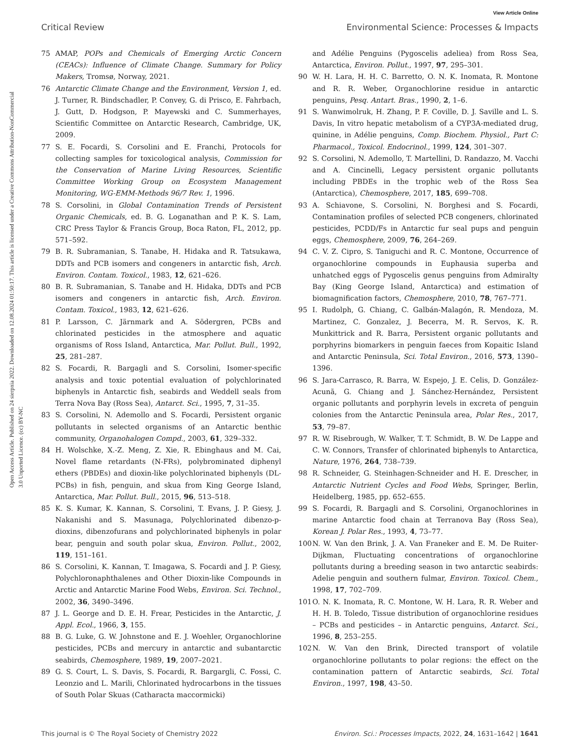View Article Online
Critical Review Environmental Science: Processes & Impacts
Open Access Article. Published on 24 sierpnia 2022. Downloaded on 12.08.2024 01:50:17. This article is licensed under a Creative Commons Attribution-NonCommercial 3.0 Unported Licence. (cc) BY-NC
75 AMAP, POPs and Chemicals of Emerging Arctic Concern (CEACs): Influence of Climate Change. Summary for Policy Makers, Tromsø, Norway, 2021.
76 Antarctic Climate Change and the Environment, Version 1, ed. J. Turner, R. Bindschadler, P. Convey, G. di Prisco, E. Fahrbach, J. Gutt, D. Hodgson, P. Mayewski and C. Summerhayes, Scientific Committee on Antarctic Research, Cambridge, UK, 2009.
77 S. E. Focardi, S. Corsolini and E. Franchi, Protocols for collecting samples for toxicological analysis, Commission for the Conservation of Marine Living Resources, Scientific Committee Working Group on Ecosystem Management Monitoring, WG-EMM-Methods 96/7 Rev. 1, 1996.
78 S. Corsolini, in Global Contamination Trends of Persistent Organic Chemicals, ed. B. G. Loganathan and P. K. S. Lam, CRC Press Taylor & Francis Group, Boca Raton, FL, 2012, pp. 571–592.
79 B. R. Subramanian, S. Tanabe, H. Hidaka and R. Tatsukawa, DDTs and PCB isomers and congeners in antarctic fish, Arch. Environ. Contam. Toxicol., 1983, 12, 621–626.
80 B. R. Subramanian, S. Tanabe and H. Hidaka, DDTs and PCB isomers and congeners in antarctic fish, Arch. Environ. Contam. Toxicol., 1983, 12, 621–626.
81 P. Larsson, C. Järnmark and A. Södergren, PCBs and chlorinated pesticides in the atmosphere and aquatic organisms of Ross Island, Antarctica, Mar. Pollut. Bull., 1992, 25, 281–287.
82 S. Focardi, R. Bargagli and S. Corsolini, Isomer-specific analysis and toxic potential evaluation of polychlorinated biphenyls in Antarctic fish, seabirds and Weddell seals from Terra Nova Bay (Ross Sea), Antarct. Sci., 1995, 7, 31–35.
83 S. Corsolini, N. Ademollo and S. Focardi, Persistent organic pollutants in selected organisms of an Antarctic benthic community, Organohalogen Compd., 2003, 61, 329–332.
84 H. Wolschke, X.-Z. Meng, Z. Xie, R. Ebinghaus and M. Cai, Novel flame retardants (N-FRs), polybrominated diphenyl ethers (PBDEs) and dioxin-like polychlorinated biphenyls (DL-PCBs) in fish, penguin, and skua from King George Island, Antarctica, Mar. Pollut. Bull., 2015, 96, 513–518.
85 K. S. Kumar, K. Kannan, S. Corsolini, T. Evans, J. P. Giesy, J. Nakanishi and S. Masunaga, Polychlorinated dibenzo-p-dioxins, dibenzofurans and polychlorinated biphenyls in polar bear, penguin and south polar skua, Environ. Pollut., 2002, 119, 151–161.
86 S. Corsolini, K. Kannan, T. Imagawa, S. Focardi and J. P. Giesy, Polychloronaphthalenes and Other Dioxin-like Compounds in Arctic and Antarctic Marine Food Webs, Environ. Sci. Technol., 2002, 36, 3490–3496.
87 J. L. George and D. E. H. Frear, Pesticides in the Antarctic, J. Appl. Ecol., 1966, 3, 155.
88 B. G. Luke, G. W. Johnstone and E. J. Woehler, Organochlorine pesticides, PCBs and mercury in antarctic and subantarctic seabirds, Chemosphere, 1989, 19, 2007–2021.
89 G. S. Court, L. S. Davis, S. Focardi, R. Bargargli, C. Fossi, C. Leonzio and L. Marili, Chlorinated hydrocarbons in the tissues of South Polar Skuas (Catharacta maccormicki)
and Adélie Penguins (Pygoscelis adeliea) from Ross Sea, Antarctica, Environ. Pollut., 1997, 97, 295–301.
90 W. H. Lara, H. H. C. Barretto, O. N. K. Inomata, R. Montone and R. R. Weber, Organochlorine residue in antarctic penguins, Pesq. Antart. Bras., 1990, 2, 1–6.
91 S. Wanwimolruk, H. Zhang, P. F. Coville, D. J. Saville and L. S. Davis, In vitro hepatic metabolism of a CYP3A-mediated drug, quinine, in Adélie penguins, Comp. Biochem. Physiol., Part C: Pharmacol., Toxicol. Endocrinol., 1999, 124, 301–307.
92 S. Corsolini, N. Ademollo, T. Martellini, D. Randazzo, M. Vacchi and A. Cincinelli, Legacy persistent organic pollutants including PBDEs in the trophic web of the Ross Sea (Antarctica), Chemosphere, 2017, 185, 699–708.
93 A. Schiavone, S. Corsolini, N. Borghesi and S. Focardi, Contamination profiles of selected PCB congeners, chlorinated pesticides, PCDD/Fs in Antarctic fur seal pups and penguin eggs, Chemosphere, 2009, 76, 264–269.
94 C. V. Z. Cipro, S. Taniguchi and R. C. Montone, Occurrence of organochlorine compounds in Euphausia superba and unhatched eggs of Pygoscelis genus penguins from Admiralty Bay (King George Island, Antarctica) and estimation of biomagnification factors, Chemosphere, 2010, 78, 767–771.
95 I. Rudolph, G. Chiang, C. Galbán-Malagón, R. Mendoza, M. Martinez, C. Gonzalez, J. Becerra, M. R. Servos, K. R. Munkittrick and R. Barra, Persistent organic pollutants and porphyrins biomarkers in penguin faeces from Kopaitic Island and Antarctic Peninsula, Sci. Total Environ., 2016, 573, 1390–1396.
96 S. Jara-Carrasco, R. Barra, W. Espejo, J. E. Celis, D. González-Acunã, G. Chiang and J. Sánchez-Hernández, Persistent organic pollutants and porphyrin levels in excreta of penguin colonies from the Antarctic Peninsula area, Polar Res., 2017, 53, 79–87.
97 R. W. Risebrough, W. Walker, T. T. Schmidt, B. W. De Lappe and C. W. Connors, Transfer of chlorinated biphenyls to Antarctica, Nature, 1976, 264, 738–739.
98 R. Schneider, G. Steinhagen-Schneider and H. E. Drescher, in Antarctic Nutrient Cycles and Food Webs, Springer, Berlin, Heidelberg, 1985, pp. 652–655.
99 S. Focardi, R. Bargagli and S. Corsolini, Organochlorines in marine Antarctic food chain at Terranova Bay (Ross Sea), Korean J. Polar Res., 1993, 4, 73–77.
100 N. W. Van den Brink, J. A. Van Franeker and E. M. De Ruiter-Dijkman, Fluctuating concentrations of organochlorine pollutants during a breeding season in two antarctic seabirds: Adelie penguin and southern fulmar, Environ. Toxicol. Chem., 1998, 17, 702–709.
101 O. N. K. Inomata, R. C. Montone, W. H. Lara, R. R. Weber and H. H. B. Toledo, Tissue distribution of organochlorine residues – PCBs and pesticides – in Antarctic penguins, Antarct. Sci., 1996, 8, 253–255.
102 N. W. Van den Brink, Directed transport of volatile organochlorine pollutants to polar regions: the effect on the contamination pattern of Antarctic seabirds, Sci. Total Environ., 1997, 198, 43–50.
This journal is © The Royal Society of Chemistry 2022 Environ. Sci.: Processes Impacts, 2022, 24, 1631–1642 | 1641